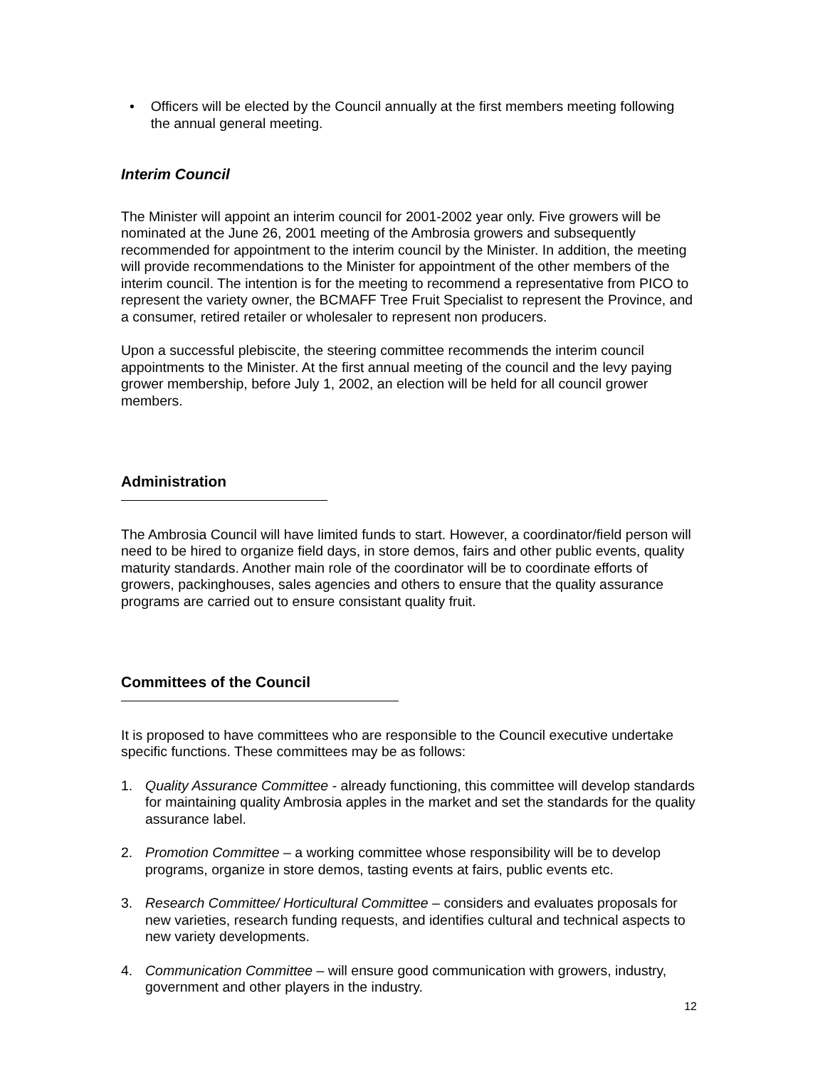• Officers will be elected by the Council annually at the first members meeting following the annual general meeting.
Interim Council
The Minister will appoint an interim council for 2001-2002 year only. Five growers will be nominated at the June 26, 2001 meeting of the Ambrosia growers and subsequently recommended for appointment to the interim council by the Minister. In addition, the meeting will provide recommendations to the Minister for appointment of the other members of the interim council. The intention is for the meeting to recommend a representative from PICO to represent the variety owner, the BCMAFF Tree Fruit Specialist to represent the Province, and a consumer, retired retailer or wholesaler to represent non producers.
Upon a successful plebiscite, the steering committee recommends the interim council appointments to the Minister. At the first annual meeting of the council and the levy paying grower membership, before July 1, 2002, an election will be held for all council grower members.
Administration
The Ambrosia Council will have limited funds to start. However, a coordinator/field person will need to be hired to organize field days, in store demos, fairs and other public events, quality maturity standards. Another main role of the coordinator will be to coordinate efforts of growers, packinghouses, sales agencies and others to ensure that the quality assurance programs are carried out to ensure consistant quality fruit.
Committees of the Council
It is proposed to have committees who are responsible to the Council executive undertake specific functions. These committees may be as follows:
1. Quality Assurance Committee - already functioning, this committee will develop standards for maintaining quality Ambrosia apples in the market and set the standards for the quality assurance label.
2. Promotion Committee – a working committee whose responsibility will be to develop programs, organize in store demos, tasting events at fairs, public events etc.
3. Research Committee/ Horticultural Committee – considers and evaluates proposals for new varieties, research funding requests, and identifies cultural and technical aspects to new variety developments.
4. Communication Committee – will ensure good communication with growers, industry, government and other players in the industry.
12